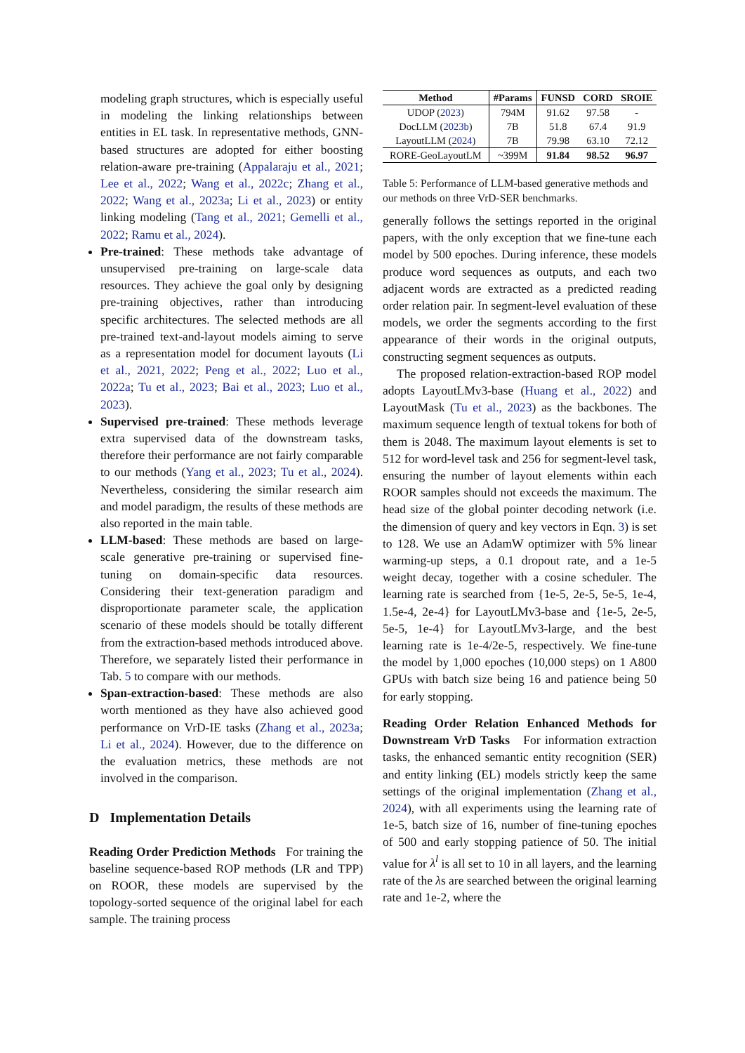modeling graph structures, which is especially useful in modeling the linking relationships between entities in EL task. In representative methods, GNN-based structures are adopted for either boosting relation-aware pre-training (Appalaraju et al., 2021; Lee et al., 2022; Wang et al., 2022c; Zhang et al., 2022; Wang et al., 2023a; Li et al., 2023) or entity linking modeling (Tang et al., 2021; Gemelli et al., 2022; Ramu et al., 2024).
Pre-trained: These methods take advantage of unsupervised pre-training on large-scale data resources. They achieve the goal only by designing pre-training objectives, rather than introducing specific architectures. The selected methods are all pre-trained text-and-layout models aiming to serve as a representation model for document layouts (Li et al., 2021, 2022; Peng et al., 2022; Luo et al., 2022a; Tu et al., 2023; Bai et al., 2023; Luo et al., 2023).
Supervised pre-trained: These methods leverage extra supervised data of the downstream tasks, therefore their performance are not fairly comparable to our methods (Yang et al., 2023; Tu et al., 2024). Nevertheless, considering the similar research aim and model paradigm, the results of these methods are also reported in the main table.
LLM-based: These methods are based on large-scale generative pre-training or supervised fine-tuning on domain-specific data resources. Considering their text-generation paradigm and disproportionate parameter scale, the application scenario of these models should be totally different from the extraction-based methods introduced above. Therefore, we separately listed their performance in Tab. 5 to compare with our methods.
Span-extraction-based: These methods are also worth mentioned as they have also achieved good performance on VrD-IE tasks (Zhang et al., 2023a; Li et al., 2024). However, due to the difference on the evaluation metrics, these methods are not involved in the comparison.
D Implementation Details
Reading Order Prediction Methods For training the baseline sequence-based ROP methods (LR and TPP) on ROOR, these models are supervised by the topology-sorted sequence of the original label for each sample. The training process
| Method | #Params | FUNSD | CORD | SROIE |
| --- | --- | --- | --- | --- |
| UDOP ( 2023 ) | 794M | 91.62 | 97.58 | - |
| DocLLM ( 2023b ) | 7B | 51.8 | 67.4 | 91.9 |
| LayoutLLM ( 2024 ) | 7B | 79.98 | 63.10 | 72.12 |
| RORE-GeoLayoutLM | ~399M | 91.84 | 98.52 | 96.97 |
Table 5: Performance of LLM-based generative methods and our methods on three VrD-SER benchmarks.
generally follows the settings reported in the original papers, with the only exception that we fine-tune each model by 500 epoches. During inference, these models produce word sequences as outputs, and each two adjacent words are extracted as a predicted reading order relation pair. In segment-level evaluation of these models, we order the segments according to the first appearance of their words in the original outputs, constructing segment sequences as outputs.
The proposed relation-extraction-based ROP model adopts LayoutLMv3-base (Huang et al., 2022) and LayoutMask (Tu et al., 2023) as the backbones. The maximum sequence length of textual tokens for both of them is 2048. The maximum layout elements is set to 512 for word-level task and 256 for segment-level task, ensuring the number of layout elements within each ROOR samples should not exceeds the maximum. The head size of the global pointer decoding network (i.e. the dimension of query and key vectors in Eqn. 3) is set to 128. We use an AdamW optimizer with 5% linear warming-up steps, a 0.1 dropout rate, and a 1e-5 weight decay, together with a cosine scheduler. The learning rate is searched from {1e-5, 2e-5, 5e-5, 1e-4, 1.5e-4, 2e-4} for LayoutLMv3-base and {1e-5, 2e-5, 5e-5, 1e-4} for LayoutLMv3-large, and the best learning rate is 1e-4/2e-5, respectively. We fine-tune the model by 1,000 epoches (10,000 steps) on 1 A800 GPUs with batch size being 16 and patience being 50 for early stopping.
Reading Order Relation Enhanced Methods for Downstream VrD Tasks For information extraction tasks, the enhanced semantic entity recognition (SER) and entity linking (EL) models strictly keep the same settings of the original implementation (Zhang et al., 2024), with all experiments using the learning rate of 1e-5, batch size of 16, number of fine-tuning epoches of 500 and early stopping patience of 50. The initial value for λ<sup>l</sup> is all set to 10 in all layers, and the learning rate of the λs are searched between the original learning rate and 1e-2, where the